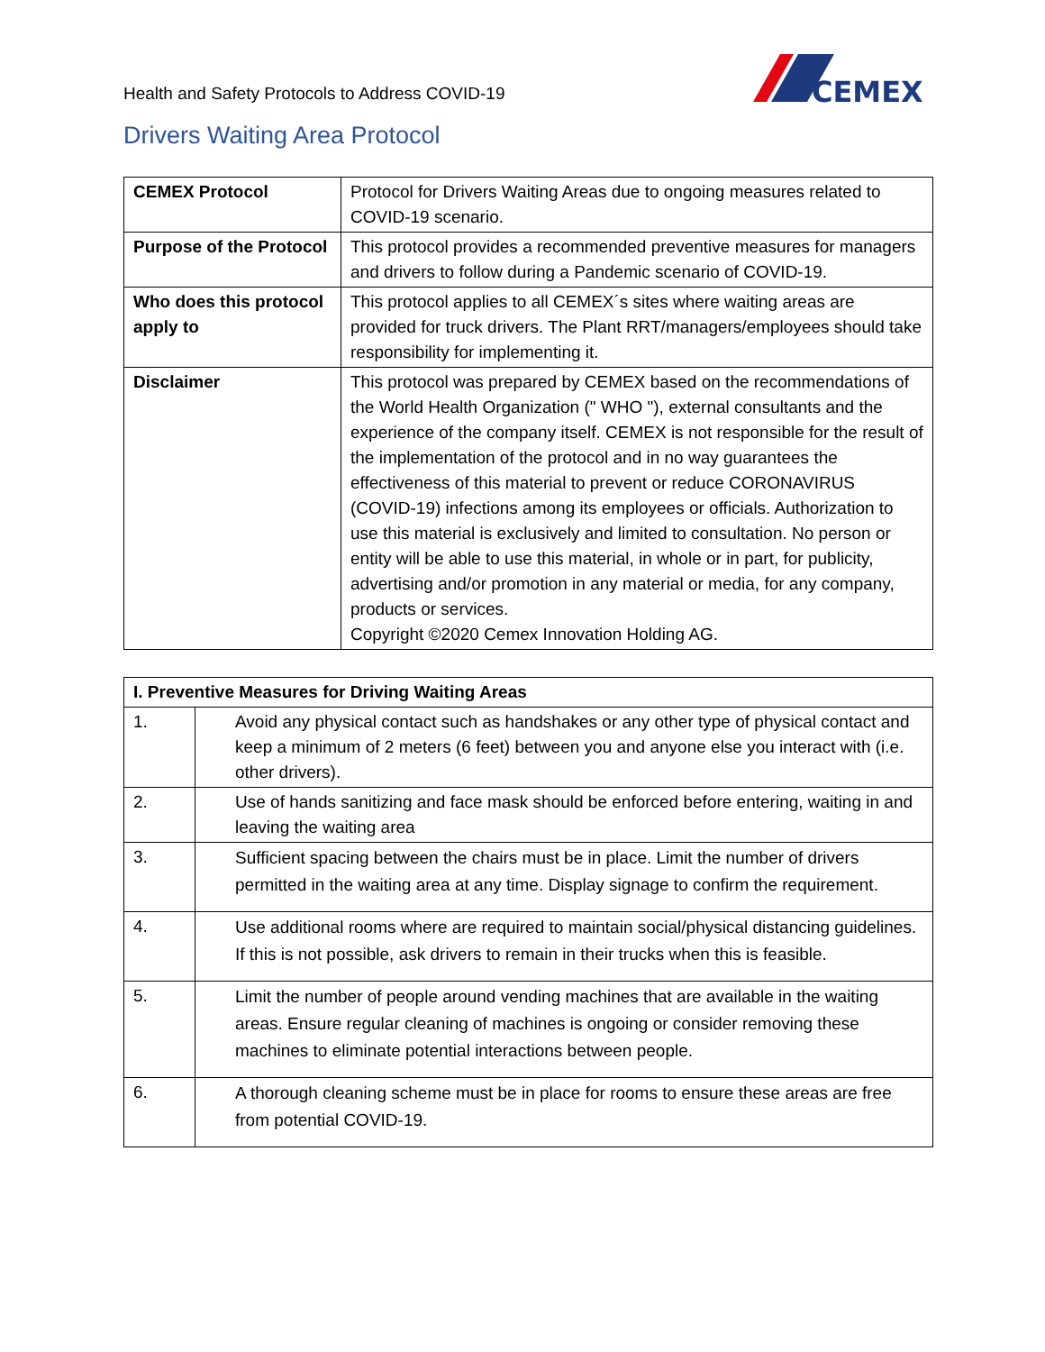Health and Safety Protocols to Address COVID-19
CEMEX
Drivers Waiting Area Protocol
| CEMEX Protocol | Protocol for Drivers Waiting Areas due to ongoing measures related to COVID-19 scenario. |
| Purpose of the Protocol | This protocol provides a recommended preventive measures for managers and drivers to follow during a Pandemic scenario of COVID-19. |
| Who does this protocol apply to | This protocol applies to all CEMEX´s sites where waiting areas are provided for truck drivers. The Plant RRT/managers/employees should take responsibility for implementing it. |
| Disclaimer | This protocol was prepared by CEMEX based on the recommendations of the World Health Organization (" WHO "), external consultants and the experience of the company itself. CEMEX is not responsible for the result of the implementation of the protocol and in no way guarantees the effectiveness of this material to prevent or reduce CORONAVIRUS (COVID-19) infections among its employees or officials. Authorization to use this material is exclusively and limited to consultation. No person or entity will be able to use this material, in whole or in part, for publicity, advertising and/or promotion in any material or media, for any company, products or services. Copyright ©2020 Cemex Innovation Holding AG. |
| I. Preventive Measures for Driving Waiting Areas | |
| --- | --- |
| 1. | Avoid any physical contact such as handshakes or any other type of physical contact and keep a minimum of 2 meters (6 feet) between you and anyone else you interact with (i.e. other drivers). |
| 2. | Use of hands sanitizing and face mask should be enforced before entering, waiting in and leaving the waiting area |
| 3. | Sufficient spacing between the chairs must be in place. Limit the number of drivers permitted in the waiting area at any time. Display signage to confirm the requirement. |
| 4. | Use additional rooms where are required to maintain social/physical distancing guidelines. If this is not possible, ask drivers to remain in their trucks when this is feasible. |
| 5. | Limit the number of people around vending machines that are available in the waiting areas. Ensure regular cleaning of machines is ongoing or consider removing these machines to eliminate potential interactions between people. |
| 6. | A thorough cleaning scheme must be in place for rooms to ensure these areas are free from potential COVID-19. |